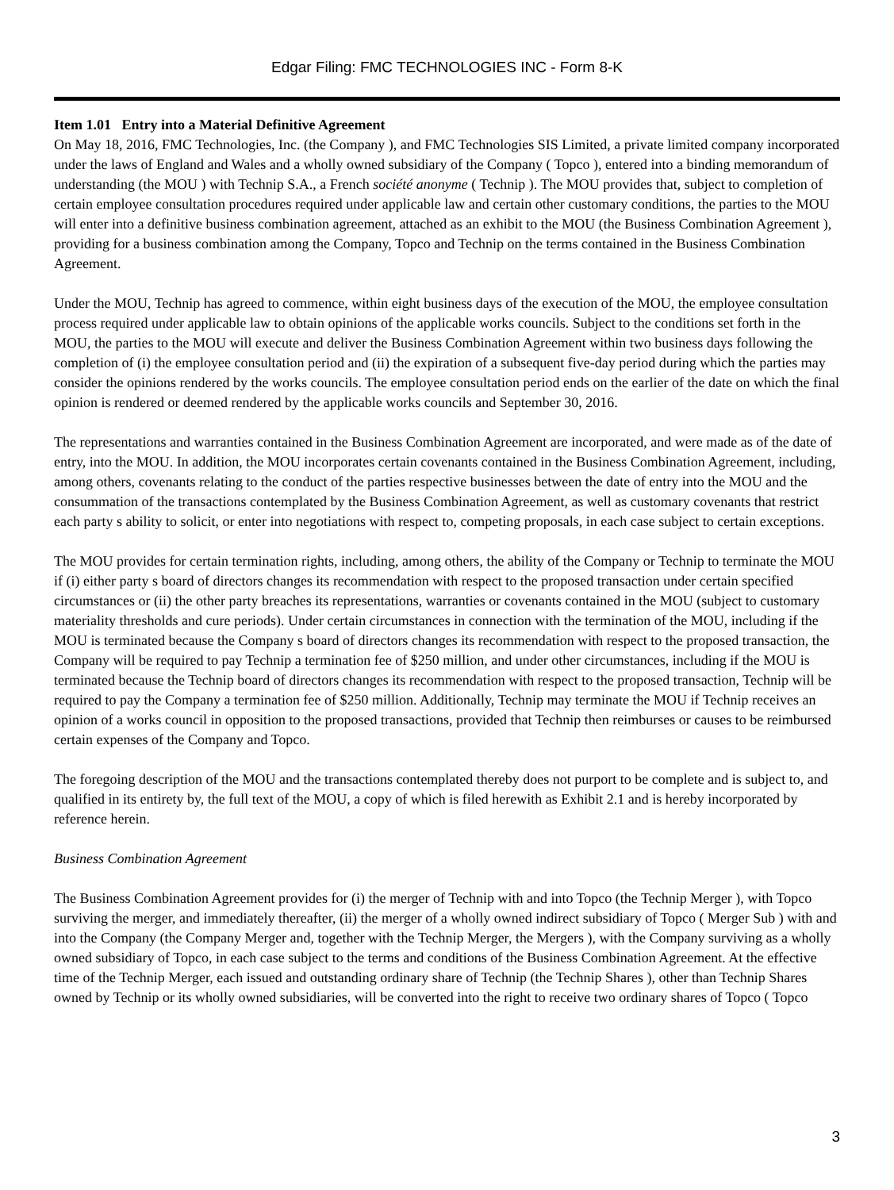Edgar Filing: FMC TECHNOLOGIES INC - Form 8-K
Item 1.01 Entry into a Material Definitive Agreement
On May 18, 2016, FMC Technologies, Inc. (the Company ), and FMC Technologies SIS Limited, a private limited company incorporated under the laws of England and Wales and a wholly owned subsidiary of the Company ( Topco ), entered into a binding memorandum of understanding (the MOU ) with Technip S.A., a French société anonyme ( Technip ). The MOU provides that, subject to completion of certain employee consultation procedures required under applicable law and certain other customary conditions, the parties to the MOU will enter into a definitive business combination agreement, attached as an exhibit to the MOU (the Business Combination Agreement ), providing for a business combination among the Company, Topco and Technip on the terms contained in the Business Combination Agreement.
Under the MOU, Technip has agreed to commence, within eight business days of the execution of the MOU, the employee consultation process required under applicable law to obtain opinions of the applicable works councils. Subject to the conditions set forth in the MOU, the parties to the MOU will execute and deliver the Business Combination Agreement within two business days following the completion of (i) the employee consultation period and (ii) the expiration of a subsequent five-day period during which the parties may consider the opinions rendered by the works councils. The employee consultation period ends on the earlier of the date on which the final opinion is rendered or deemed rendered by the applicable works councils and September 30, 2016.
The representations and warranties contained in the Business Combination Agreement are incorporated, and were made as of the date of entry, into the MOU. In addition, the MOU incorporates certain covenants contained in the Business Combination Agreement, including, among others, covenants relating to the conduct of the parties respective businesses between the date of entry into the MOU and the consummation of the transactions contemplated by the Business Combination Agreement, as well as customary covenants that restrict each party s ability to solicit, or enter into negotiations with respect to, competing proposals, in each case subject to certain exceptions.
The MOU provides for certain termination rights, including, among others, the ability of the Company or Technip to terminate the MOU if (i) either party s board of directors changes its recommendation with respect to the proposed transaction under certain specified circumstances or (ii) the other party breaches its representations, warranties or covenants contained in the MOU (subject to customary materiality thresholds and cure periods). Under certain circumstances in connection with the termination of the MOU, including if the MOU is terminated because the Company s board of directors changes its recommendation with respect to the proposed transaction, the Company will be required to pay Technip a termination fee of $250 million, and under other circumstances, including if the MOU is terminated because the Technip board of directors changes its recommendation with respect to the proposed transaction, Technip will be required to pay the Company a termination fee of $250 million. Additionally, Technip may terminate the MOU if Technip receives an opinion of a works council in opposition to the proposed transactions, provided that Technip then reimburses or causes to be reimbursed certain expenses of the Company and Topco.
The foregoing description of the MOU and the transactions contemplated thereby does not purport to be complete and is subject to, and qualified in its entirety by, the full text of the MOU, a copy of which is filed herewith as Exhibit 2.1 and is hereby incorporated by reference herein.
Business Combination Agreement
The Business Combination Agreement provides for (i) the merger of Technip with and into Topco (the Technip Merger ), with Topco surviving the merger, and immediately thereafter, (ii) the merger of a wholly owned indirect subsidiary of Topco ( Merger Sub ) with and into the Company (the Company Merger and, together with the Technip Merger, the Mergers ), with the Company surviving as a wholly owned subsidiary of Topco, in each case subject to the terms and conditions of the Business Combination Agreement. At the effective time of the Technip Merger, each issued and outstanding ordinary share of Technip (the Technip Shares ), other than Technip Shares owned by Technip or its wholly owned subsidiaries, will be converted into the right to receive two ordinary shares of Topco ( Topco
3